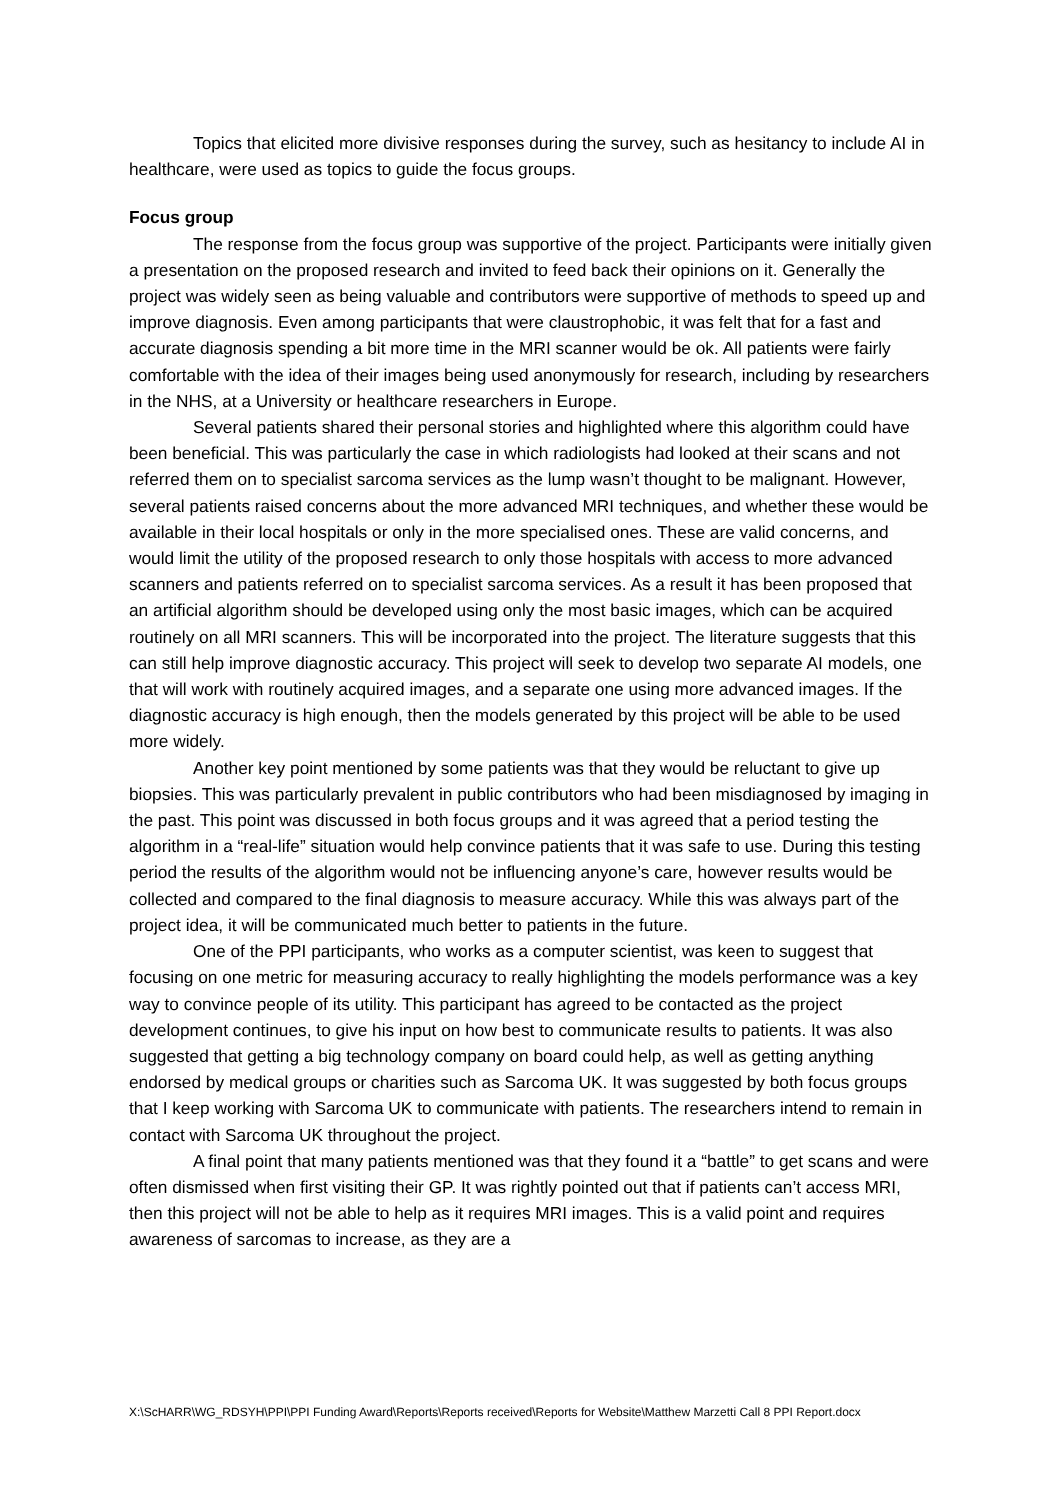Topics that elicited more divisive responses during the survey, such as hesitancy to include AI in healthcare, were used as topics to guide the focus groups.
Focus group
The response from the focus group was supportive of the project. Participants were initially given a presentation on the proposed research and invited to feed back their opinions on it. Generally the project was widely seen as being valuable and contributors were supportive of methods to speed up and improve diagnosis. Even among participants that were claustrophobic, it was felt that for a fast and accurate diagnosis spending a bit more time in the MRI scanner would be ok. All patients were fairly comfortable with the idea of their images being used anonymously for research, including by researchers in the NHS, at a University or healthcare researchers in Europe.
Several patients shared their personal stories and highlighted where this algorithm could have been beneficial. This was particularly the case in which radiologists had looked at their scans and not referred them on to specialist sarcoma services as the lump wasn’t thought to be malignant. However, several patients raised concerns about the more advanced MRI techniques, and whether these would be available in their local hospitals or only in the more specialised ones. These are valid concerns, and would limit the utility of the proposed research to only those hospitals with access to more advanced scanners and patients referred on to specialist sarcoma services. As a result it has been proposed that an artificial algorithm should be developed using only the most basic images, which can be acquired routinely on all MRI scanners. This will be incorporated into the project. The literature suggests that this can still help improve diagnostic accuracy. This project will seek to develop two separate AI models, one that will work with routinely acquired images, and a separate one using more advanced images. If the diagnostic accuracy is high enough, then the models generated by this project will be able to be used more widely.
Another key point mentioned by some patients was that they would be reluctant to give up biopsies. This was particularly prevalent in public contributors who had been misdiagnosed by imaging in the past. This point was discussed in both focus groups and it was agreed that a period testing the algorithm in a “real-life” situation would help convince patients that it was safe to use. During this testing period the results of the algorithm would not be influencing anyone’s care, however results would be collected and compared to the final diagnosis to measure accuracy. While this was always part of the project idea, it will be communicated much better to patients in the future.
One of the PPI participants, who works as a computer scientist, was keen to suggest that focusing on one metric for measuring accuracy to really highlighting the models performance was a key way to convince people of its utility. This participant has agreed to be contacted as the project development continues, to give his input on how best to communicate results to patients. It was also suggested that getting a big technology company on board could help, as well as getting anything endorsed by medical groups or charities such as Sarcoma UK. It was suggested by both focus groups that I keep working with Sarcoma UK to communicate with patients. The researchers intend to remain in contact with Sarcoma UK throughout the project.
A final point that many patients mentioned was that they found it a “battle” to get scans and were often dismissed when first visiting their GP. It was rightly pointed out that if patients can’t access MRI, then this project will not be able to help as it requires MRI images. This is a valid point and requires awareness of sarcomas to increase, as they are a
X:\ScHARR\WG_RDSYH\PPI\PPI Funding Award\Reports\Reports received\Reports for Website\Matthew Marzetti Call 8 PPI Report.docx